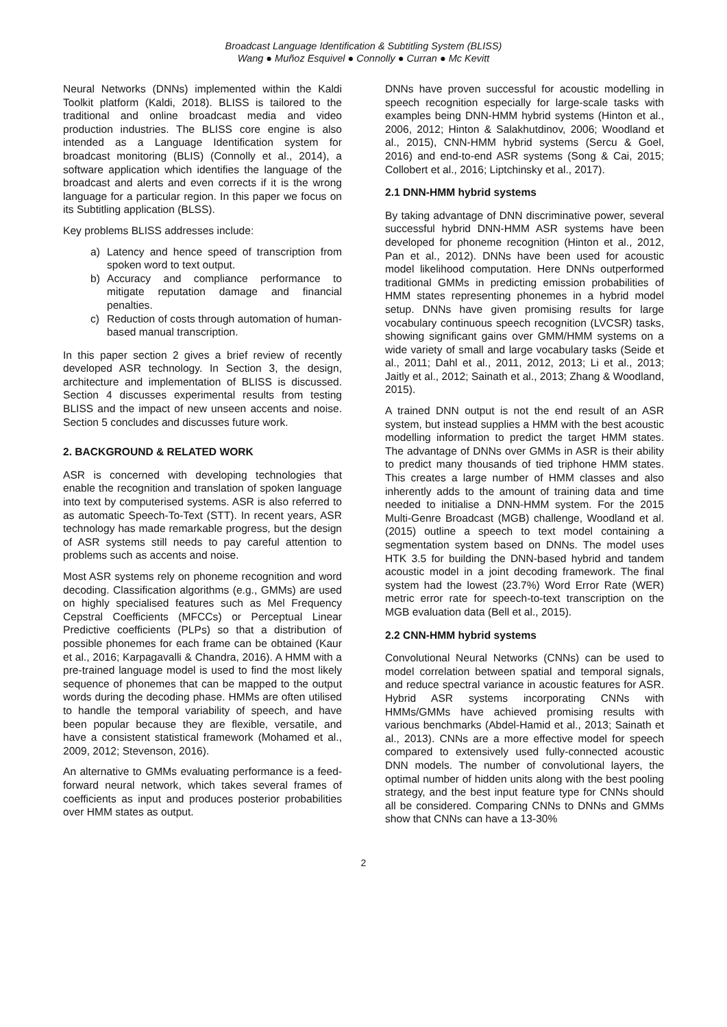Broadcast Language Identification & Subtitling System (BLISS)
Wang ● Muñoz Esquivel ● Connolly ● Curran ● Mc Kevitt
Neural Networks (DNNs) implemented within the Kaldi Toolkit platform (Kaldi, 2018). BLISS is tailored to the traditional and online broadcast media and video production industries. The BLISS core engine is also intended as a Language Identification system for broadcast monitoring (BLIS) (Connolly et al., 2014), a software application which identifies the language of the broadcast and alerts and even corrects if it is the wrong language for a particular region. In this paper we focus on its Subtitling application (BLSS).
Key problems BLISS addresses include:
a) Latency and hence speed of transcription from spoken word to text output.
b) Accuracy and compliance performance to mitigate reputation damage and financial penalties.
c) Reduction of costs through automation of human-based manual transcription.
In this paper section 2 gives a brief review of recently developed ASR technology. In Section 3, the design, architecture and implementation of BLISS is discussed. Section 4 discusses experimental results from testing BLISS and the impact of new unseen accents and noise. Section 5 concludes and discusses future work.
2. BACKGROUND & RELATED WORK
ASR is concerned with developing technologies that enable the recognition and translation of spoken language into text by computerised systems. ASR is also referred to as automatic Speech-To-Text (STT). In recent years, ASR technology has made remarkable progress, but the design of ASR systems still needs to pay careful attention to problems such as accents and noise.
Most ASR systems rely on phoneme recognition and word decoding. Classification algorithms (e.g., GMMs) are used on highly specialised features such as Mel Frequency Cepstral Coefficients (MFCCs) or Perceptual Linear Predictive coefficients (PLPs) so that a distribution of possible phonemes for each frame can be obtained (Kaur et al., 2016; Karpagavalli & Chandra, 2016). A HMM with a pre-trained language model is used to find the most likely sequence of phonemes that can be mapped to the output words during the decoding phase. HMMs are often utilised to handle the temporal variability of speech, and have been popular because they are flexible, versatile, and have a consistent statistical framework (Mohamed et al., 2009, 2012; Stevenson, 2016).
An alternative to GMMs evaluating performance is a feed-forward neural network, which takes several frames of coefficients as input and produces posterior probabilities over HMM states as output.
DNNs have proven successful for acoustic modelling in speech recognition especially for large-scale tasks with examples being DNN-HMM hybrid systems (Hinton et al., 2006, 2012; Hinton & Salakhutdinov, 2006; Woodland et al., 2015), CNN-HMM hybrid systems (Sercu & Goel, 2016) and end-to-end ASR systems (Song & Cai, 2015; Collobert et al., 2016; Liptchinsky et al., 2017).
2.1 DNN-HMM hybrid systems
By taking advantage of DNN discriminative power, several successful hybrid DNN-HMM ASR systems have been developed for phoneme recognition (Hinton et al., 2012, Pan et al., 2012). DNNs have been used for acoustic model likelihood computation. Here DNNs outperformed traditional GMMs in predicting emission probabilities of HMM states representing phonemes in a hybrid model setup. DNNs have given promising results for large vocabulary continuous speech recognition (LVCSR) tasks, showing significant gains over GMM/HMM systems on a wide variety of small and large vocabulary tasks (Seide et al., 2011; Dahl et al., 2011, 2012, 2013; Li et al., 2013; Jaitly et al., 2012; Sainath et al., 2013; Zhang & Woodland, 2015).
A trained DNN output is not the end result of an ASR system, but instead supplies a HMM with the best acoustic modelling information to predict the target HMM states. The advantage of DNNs over GMMs in ASR is their ability to predict many thousands of tied triphone HMM states. This creates a large number of HMM classes and also inherently adds to the amount of training data and time needed to initialise a DNN-HMM system. For the 2015 Multi-Genre Broadcast (MGB) challenge, Woodland et al. (2015) outline a speech to text model containing a segmentation system based on DNNs. The model uses HTK 3.5 for building the DNN-based hybrid and tandem acoustic model in a joint decoding framework. The final system had the lowest (23.7%) Word Error Rate (WER) metric error rate for speech-to-text transcription on the MGB evaluation data (Bell et al., 2015).
2.2 CNN-HMM hybrid systems
Convolutional Neural Networks (CNNs) can be used to model correlation between spatial and temporal signals, and reduce spectral variance in acoustic features for ASR. Hybrid ASR systems incorporating CNNs with HMMs/GMMs have achieved promising results with various benchmarks (Abdel-Hamid et al., 2013; Sainath et al., 2013). CNNs are a more effective model for speech compared to extensively used fully-connected acoustic DNN models. The number of convolutional layers, the optimal number of hidden units along with the best pooling strategy, and the best input feature type for CNNs should all be considered. Comparing CNNs to DNNs and GMMs show that CNNs can have a 13-30%
2